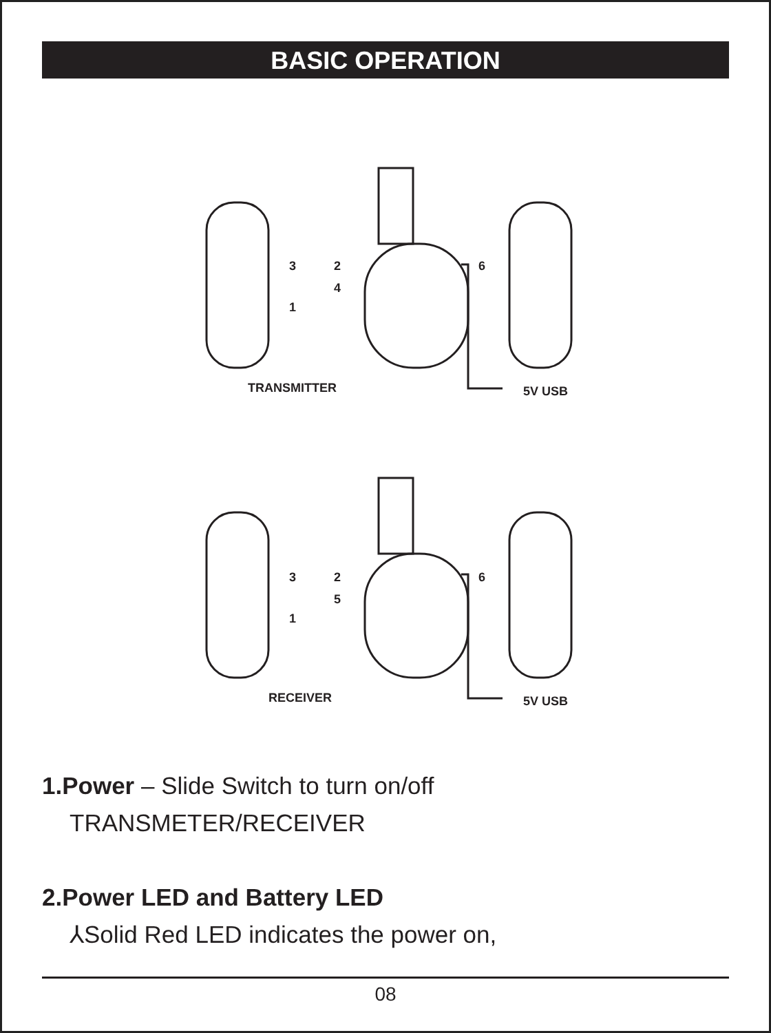BASIC OPERATION
TRANSMITTER
5V USB
RECEIVER
5V USB
3
1
2
4
6
3
1
2
5
6
1.Power – Slide Switch to turn on/off
TRANSMETER/RECEIVER
2.Power LED and Battery LED
⅄Solid Red LED indicates the power on,
08